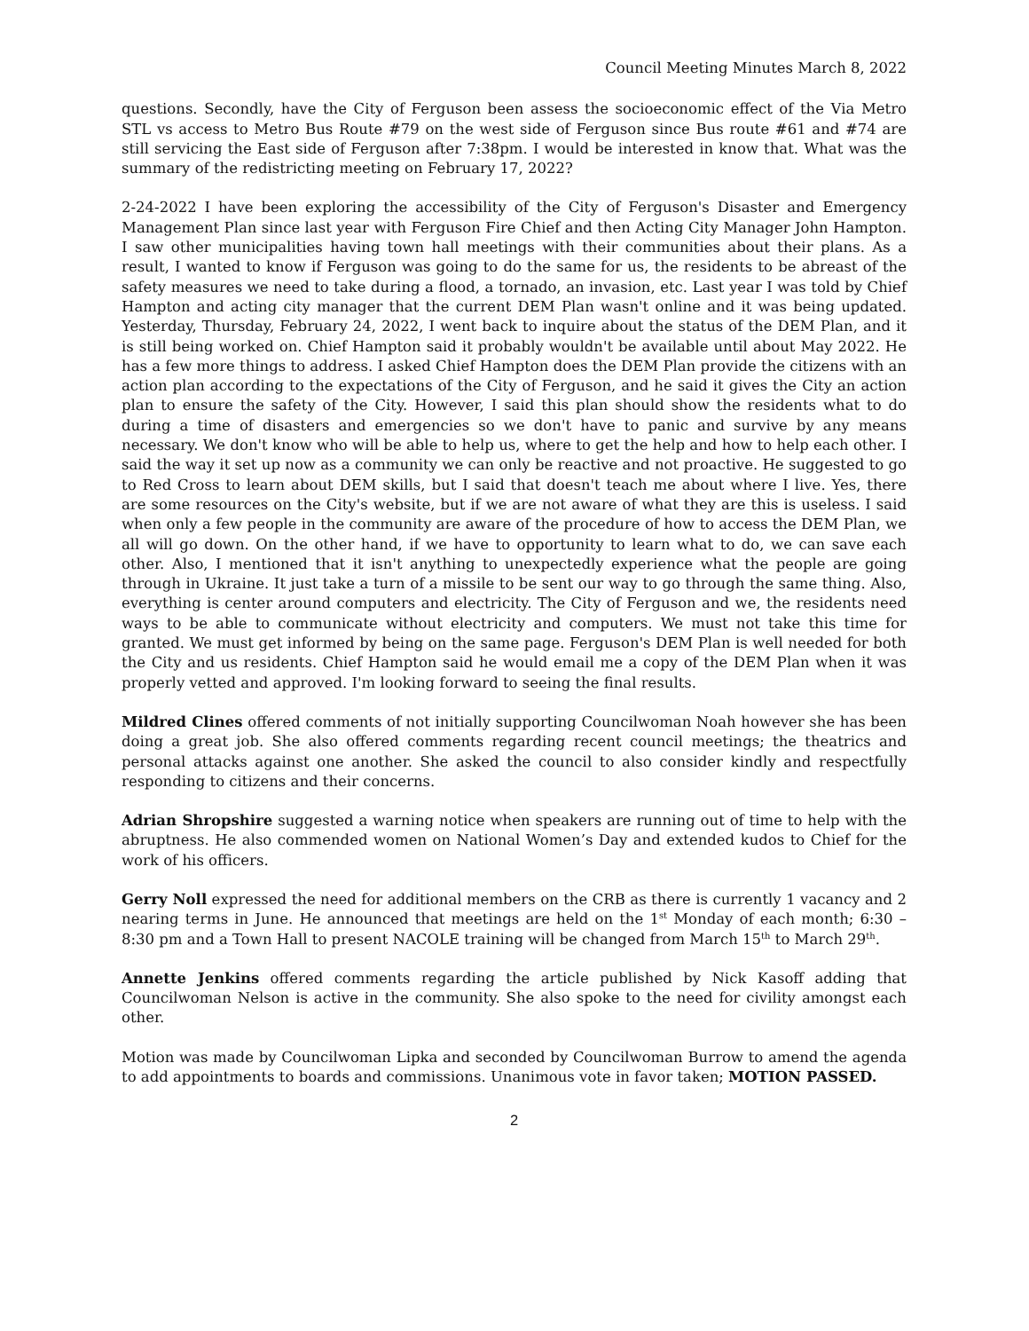Council Meeting Minutes March 8, 2022
questions. Secondly, have the City of Ferguson been assess the socioeconomic effect of the Via Metro STL vs access to Metro Bus Route #79 on the west side of Ferguson since Bus route #61 and #74 are still servicing the East side of Ferguson after 7:38pm. I would be interested in know that. What was the summary of the redistricting meeting on February 17, 2022?
2-24-2022 I have been exploring the accessibility of the City of Ferguson's Disaster and Emergency Management Plan since last year with Ferguson Fire Chief and then Acting City Manager John Hampton. I saw other municipalities having town hall meetings with their communities about their plans. As a result, I wanted to know if Ferguson was going to do the same for us, the residents to be abreast of the safety measures we need to take during a flood, a tornado, an invasion, etc. Last year I was told by Chief Hampton and acting city manager that the current DEM Plan wasn't online and it was being updated. Yesterday, Thursday, February 24, 2022, I went back to inquire about the status of the DEM Plan, and it is still being worked on. Chief Hampton said it probably wouldn't be available until about May 2022. He has a few more things to address. I asked Chief Hampton does the DEM Plan provide the citizens with an action plan according to the expectations of the City of Ferguson, and he said it gives the City an action plan to ensure the safety of the City. However, I said this plan should show the residents what to do during a time of disasters and emergencies so we don't have to panic and survive by any means necessary. We don't know who will be able to help us, where to get the help and how to help each other. I said the way it set up now as a community we can only be reactive and not proactive. He suggested to go to Red Cross to learn about DEM skills, but I said that doesn't teach me about where I live. Yes, there are some resources on the City's website, but if we are not aware of what they are this is useless. I said when only a few people in the community are aware of the procedure of how to access the DEM Plan, we all will go down. On the other hand, if we have to opportunity to learn what to do, we can save each other. Also, I mentioned that it isn't anything to unexpectedly experience what the people are going through in Ukraine. It just take a turn of a missile to be sent our way to go through the same thing. Also, everything is center around computers and electricity. The City of Ferguson and we, the residents need ways to be able to communicate without electricity and computers. We must not take this time for granted. We must get informed by being on the same page. Ferguson's DEM Plan is well needed for both the City and us residents. Chief Hampton said he would email me a copy of the DEM Plan when it was properly vetted and approved. I'm looking forward to seeing the final results.
Mildred Clines offered comments of not initially supporting Councilwoman Noah however she has been doing a great job. She also offered comments regarding recent council meetings; the theatrics and personal attacks against one another. She asked the council to also consider kindly and respectfully responding to citizens and their concerns.
Adrian Shropshire suggested a warning notice when speakers are running out of time to help with the abruptness. He also commended women on National Women’s Day and extended kudos to Chief for the work of his officers.
Gerry Noll expressed the need for additional members on the CRB as there is currently 1 vacancy and 2 nearing terms in June. He announced that meetings are held on the 1<sup>st</sup> Monday of each month; 6:30 – 8:30 pm and a Town Hall to present NACOLE training will be changed from March 15<sup>th</sup> to March 29<sup>th</sup>.
Annette Jenkins offered comments regarding the article published by Nick Kasoff adding that Councilwoman Nelson is active in the community. She also spoke to the need for civility amongst each other.
Motion was made by Councilwoman Lipka and seconded by Councilwoman Burrow to amend the agenda to add appointments to boards and commissions. Unanimous vote in favor taken; MOTION PASSED.
2